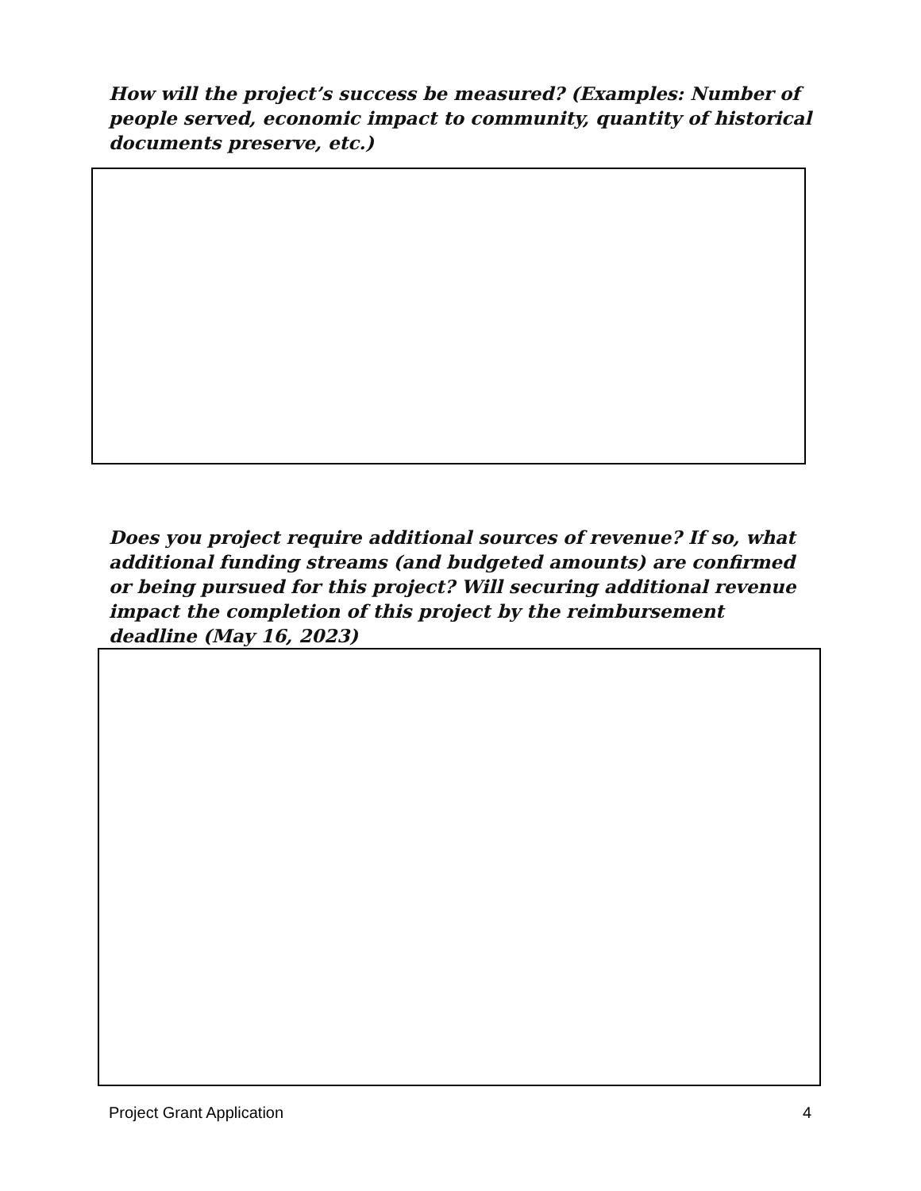How will the project’s success be measured? (Examples: Number of people served, economic impact to community, quantity of historical documents preserve, etc.)
Does you project require additional sources of revenue? If so, what additional funding streams (and budgeted amounts) are confirmed or being pursued for this project? Will securing additional revenue impact the completion of this project by the reimbursement deadline (May 16, 2023)
Project Grant Application 4